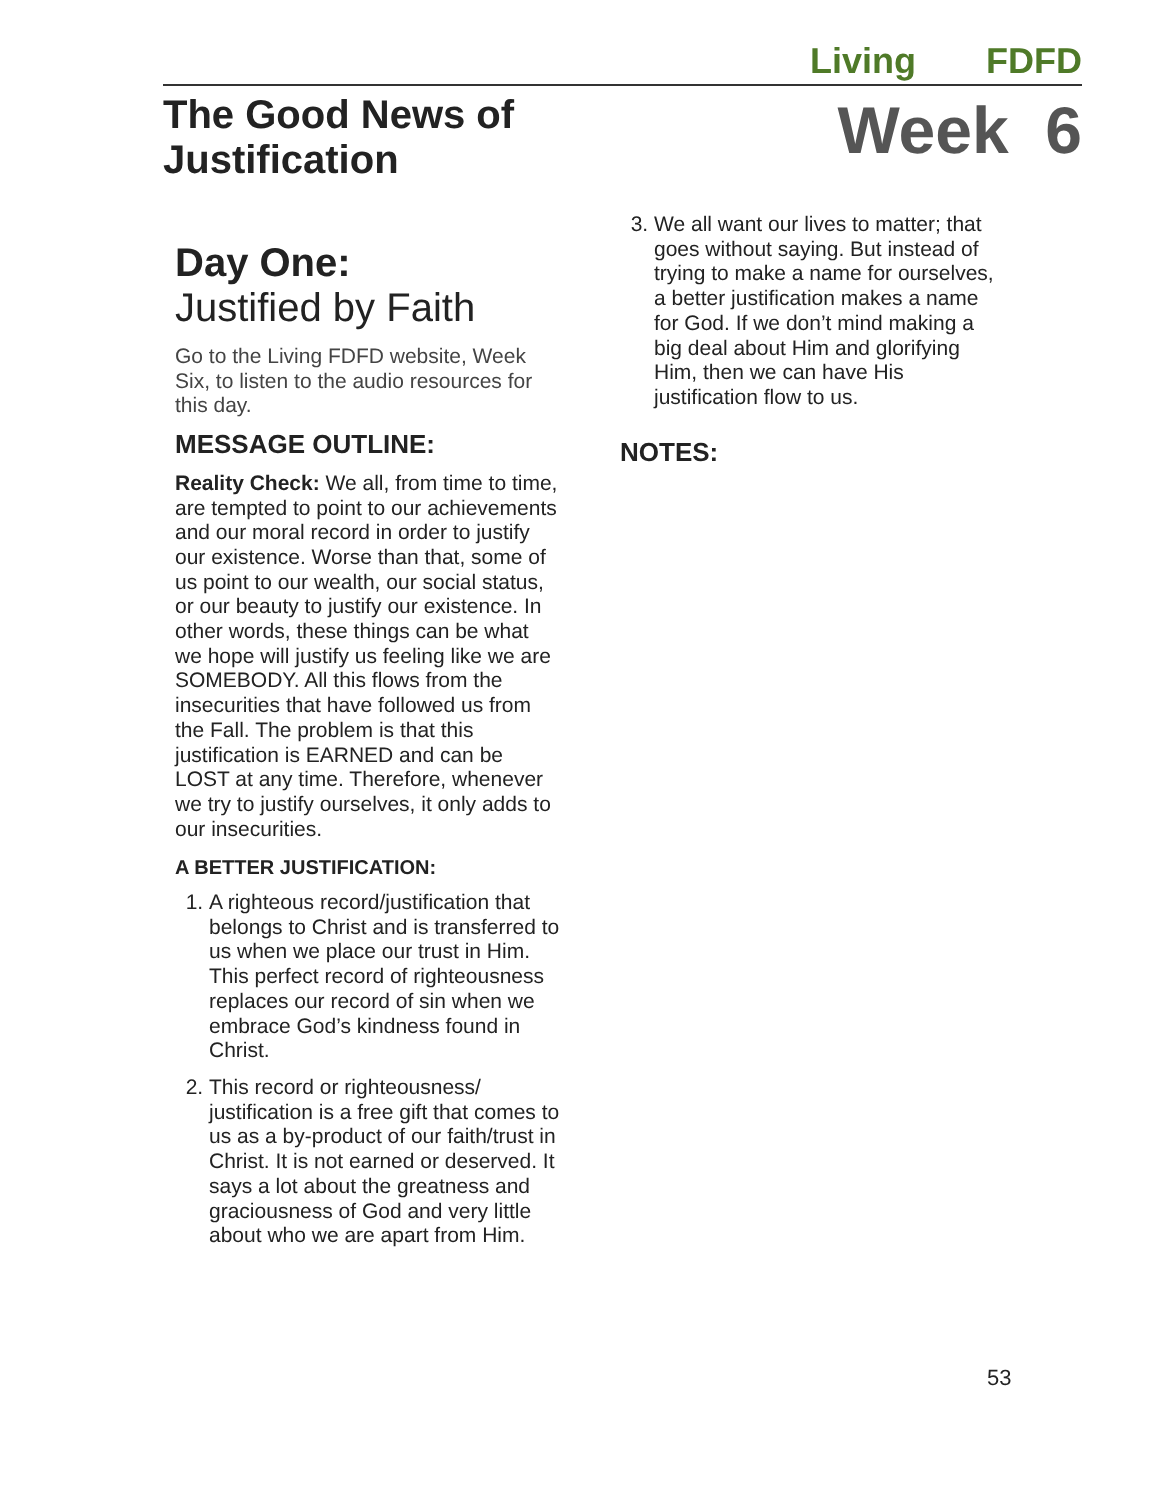Living FDFD
The Good News of
Justification
Week 6
Day One:
Justified by Faith
Go to the Living FDFD website, Week Six, to listen to the audio resources for this day.
MESSAGE OUTLINE:
Reality Check: We all, from time to time, are tempted to point to our achievements and our moral record in order to justify our existence. Worse than that, some of us point to our wealth, our social status, or our beauty to justify our existence. In other words, these things can be what we hope will justify us feeling like we are SOMEBODY. All this flows from the insecurities that have followed us from the Fall. The problem is that this justification is EARNED and can be LOST at any time. Therefore, whenever we try to justify ourselves, it only adds to our insecurities.
A BETTER JUSTIFICATION:
1. A righteous record/justification that belongs to Christ and is transferred to us when we place our trust in Him. This perfect record of righteousness replaces our record of sin when we embrace God’s kindness found in Christ.
2. This record or righteousness/ justification is a free gift that comes to us as a by-product of our faith/trust in Christ. It is not earned or deserved. It says a lot about the greatness and graciousness of God and very little about who we are apart from Him.
3. We all want our lives to matter; that goes without saying. But instead of trying to make a name for ourselves, a better justification makes a name for God. If we don’t mind making a big deal about Him and glorifying Him, then we can have His justification flow to us.
NOTES:
53